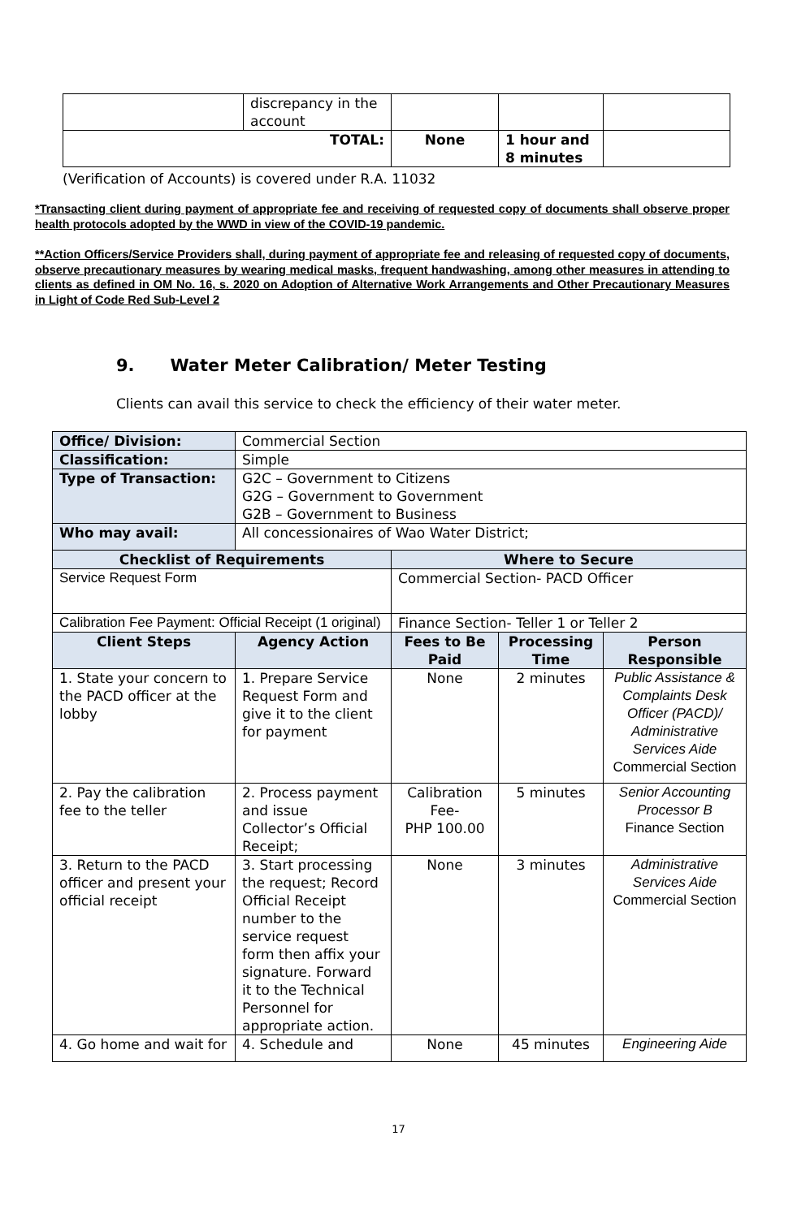| | discrepancy in the account | | | |
| TOTAL: | | None | 1 hour and 8 minutes | |
(Verification of Accounts) is covered under R.A. 11032
*Transacting client during payment of appropriate fee and receiving of requested copy of documents shall observe proper health protocols adopted by the WWD in view of the COVID-19 pandemic.
**Action Officers/Service Providers shall, during payment of appropriate fee and releasing of requested copy of documents, observe precautionary measures by wearing medical masks, frequent handwashing, among other measures in attending to clients as defined in OM No. 16, s. 2020 on Adoption of Alternative Work Arrangements and Other Precautionary Measures in Light of Code Red Sub-Level 2
9. Water Meter Calibration/ Meter Testing
Clients can avail this service to check the efficiency of their water meter.
| Office/ Division: | Commercial Section | | | |
| Classification: | Simple | | | |
| Type of Transaction: | G2C – Government to Citizens G2G – Government to Government G2B – Government to Business | | | |
| Who may avail: | All concessionaires of Wao Water District; | | | |
| Checklist of Requirements | | Where to Secure | | |
| Service Request Form | | Commercial Section- PACD Officer | | |
| Calibration Fee Payment: Official Receipt (1 original) | | Finance Section- Teller 1 or Teller 2 | | |
| Client Steps | Agency Action | Fees to Be Paid | Processing Time | Person Responsible |
| 1. State your concern to the PACD officer at the lobby | 1. Prepare Service Request Form and give it to the client for payment | None | 2 minutes | Public Assistance & Complaints Desk Officer (PACD)/ Administrative Services Aide Commercial Section |
| 2. Pay the calibration fee to the teller | 2. Process payment and issue Collector’s Official Receipt; | Calibration Fee- PHP 100.00 | 5 minutes | Senior Accounting Processor B Finance Section |
| 3. Return to the PACD officer and present your official receipt | 3. Start processing the request; Record Official Receipt number to the service request form then affix your signature. Forward it to the Technical Personnel for appropriate action. | None | 3 minutes | Administrative Services Aide Commercial Section |
| 4. Go home and wait for | 4. Schedule and | None | 45 minutes | Engineering Aide |
17